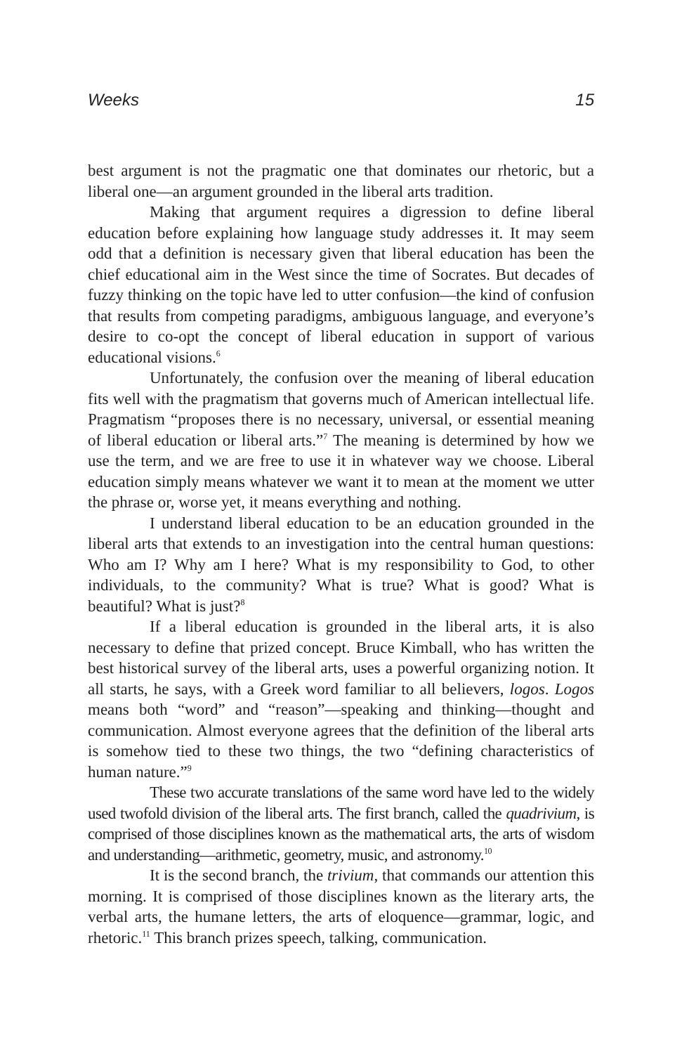Weeks 15
best argument is not the pragmatic one that dominates our rhetoric, but a liberal one—an argument grounded in the liberal arts tradition.
Making that argument requires a digression to define liberal education before explaining how language study addresses it. It may seem odd that a definition is necessary given that liberal education has been the chief educational aim in the West since the time of Socrates. But decades of fuzzy thinking on the topic have led to utter confusion—the kind of confusion that results from competing paradigms, ambiguous language, and everyone’s desire to co-opt the concept of liberal education in support of various educational visions.<sup>6</sup>
Unfortunately, the confusion over the meaning of liberal education fits well with the pragmatism that governs much of American intellectual life. Pragmatism “proposes there is no necessary, universal, or essential meaning of liberal education or liberal arts.”<sup>7</sup> The meaning is determined by how we use the term, and we are free to use it in whatever way we choose. Liberal education simply means whatever we want it to mean at the moment we utter the phrase or, worse yet, it means everything and nothing.
I understand liberal education to be an education grounded in the liberal arts that extends to an investigation into the central human questions: Who am I? Why am I here? What is my responsibility to God, to other individuals, to the community? What is true? What is good? What is beautiful? What is just?<sup>8</sup>
If a liberal education is grounded in the liberal arts, it is also necessary to define that prized concept. Bruce Kimball, who has written the best historical survey of the liberal arts, uses a powerful organizing notion. It all starts, he says, with a Greek word familiar to all believers, logos. Logos means both “word” and “reason”—speaking and thinking—thought and communication. Almost everyone agrees that the definition of the liberal arts is somehow tied to these two things, the two “defining characteristics of human nature.”<sup>9</sup>
These two accurate translations of the same word have led to the widely used twofold division of the liberal arts. The first branch, called the quadrivium, is comprised of those disciplines known as the mathematical arts, the arts of wisdom and understanding—arithmetic, geometry, music, and astronomy.<sup>10</sup>
It is the second branch, the trivium, that commands our attention this morning. It is comprised of those disciplines known as the literary arts, the verbal arts, the humane letters, the arts of eloquence—grammar, logic, and rhetoric.<sup>11</sup> This branch prizes speech, talking, communication.